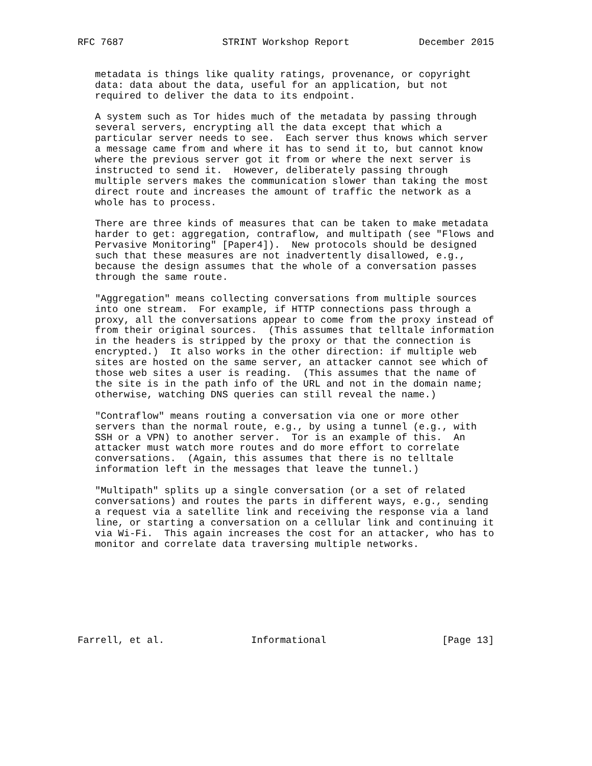RFC 7687                 STRINT Workshop Report            December 2015


   metadata is things like quality ratings, provenance, or copyright
   data: data about the data, useful for an application, but not
   required to deliver the data to its endpoint.

   A system such as Tor hides much of the metadata by passing through
   several servers, encrypting all the data except that which a
   particular server needs to see.  Each server thus knows which server
   a message came from and where it has to send it to, but cannot know
   where the previous server got it from or where the next server is
   instructed to send it.  However, deliberately passing through
   multiple servers makes the communication slower than taking the most
   direct route and increases the amount of traffic the network as a
   whole has to process.

   There are three kinds of measures that can be taken to make metadata
   harder to get: aggregation, contraflow, and multipath (see "Flows and
   Pervasive Monitoring" [Paper4]).  New protocols should be designed
   such that these measures are not inadvertently disallowed, e.g.,
   because the design assumes that the whole of a conversation passes
   through the same route.

   "Aggregation" means collecting conversations from multiple sources
   into one stream.  For example, if HTTP connections pass through a
   proxy, all the conversations appear to come from the proxy instead of
   from their original sources.  (This assumes that telltale information
   in the headers is stripped by the proxy or that the connection is
   encrypted.)  It also works in the other direction: if multiple web
   sites are hosted on the same server, an attacker cannot see which of
   those web sites a user is reading.  (This assumes that the name of
   the site is in the path info of the URL and not in the domain name;
   otherwise, watching DNS queries can still reveal the name.)

   "Contraflow" means routing a conversation via one or more other
   servers than the normal route, e.g., by using a tunnel (e.g., with
   SSH or a VPN) to another server.  Tor is an example of this.  An
   attacker must watch more routes and do more effort to correlate
   conversations.  (Again, this assumes that there is no telltale
   information left in the messages that leave the tunnel.)

   "Multipath" splits up a single conversation (or a set of related
   conversations) and routes the parts in different ways, e.g., sending
   a request via a satellite link and receiving the response via a land
   line, or starting a conversation on a cellular link and continuing it
   via Wi-Fi.  This again increases the cost for an attacker, who has to
   monitor and correlate data traversing multiple networks.








Farrell, et al.               Informational                    [Page 13]